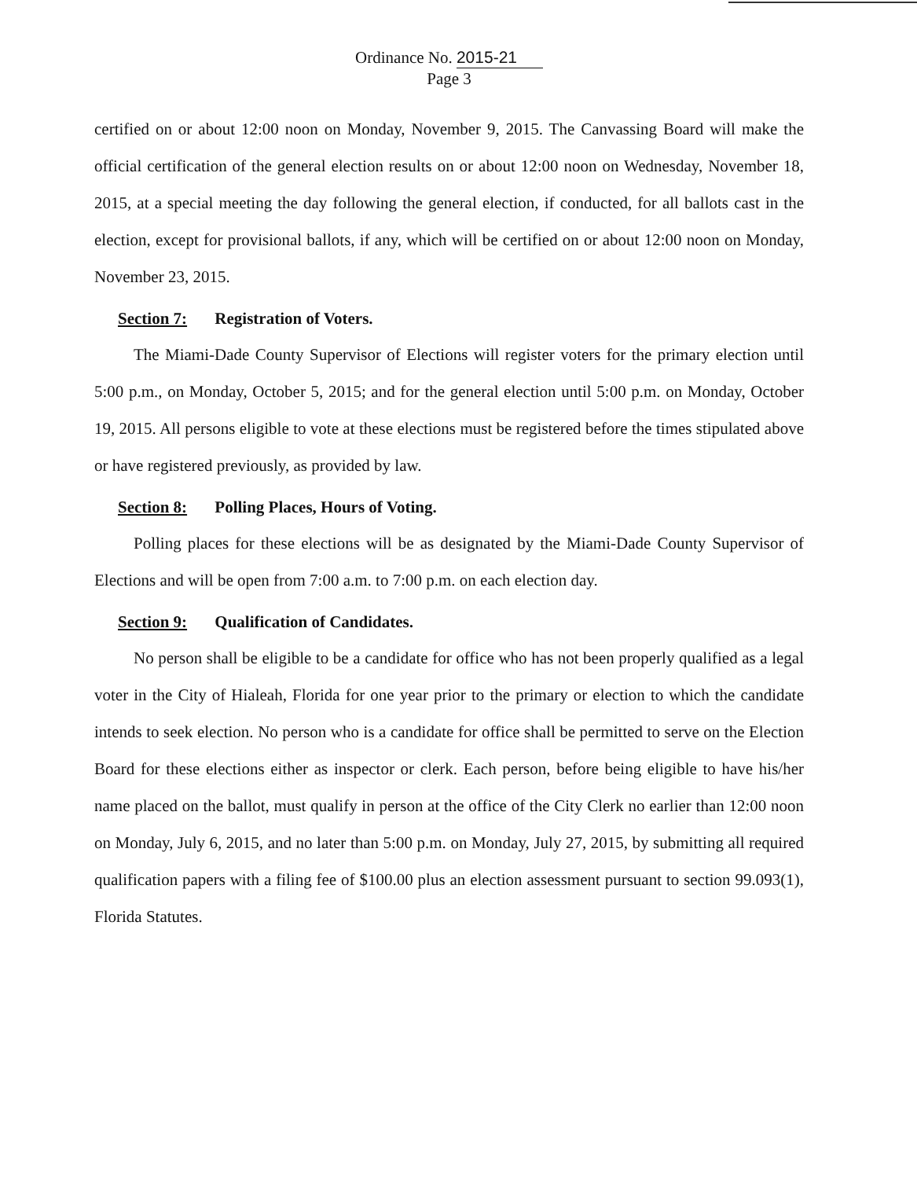Ordinance No. 2015-21
Page 3
certified on or about 12:00 noon on Monday, November 9, 2015. The Canvassing Board will make the official certification of the general election results on or about 12:00 noon on Wednesday, November 18, 2015, at a special meeting the day following the general election, if conducted, for all ballots cast in the election, except for provisional ballots, if any, which will be certified on or about 12:00 noon on Monday, November 23, 2015.
Section 7: Registration of Voters.
The Miami-Dade County Supervisor of Elections will register voters for the primary election until 5:00 p.m., on Monday, October 5, 2015; and for the general election until 5:00 p.m. on Monday, October 19, 2015. All persons eligible to vote at these elections must be registered before the times stipulated above or have registered previously, as provided by law.
Section 8: Polling Places, Hours of Voting.
Polling places for these elections will be as designated by the Miami-Dade County Supervisor of Elections and will be open from 7:00 a.m. to 7:00 p.m. on each election day.
Section 9: Qualification of Candidates.
No person shall be eligible to be a candidate for office who has not been properly qualified as a legal voter in the City of Hialeah, Florida for one year prior to the primary or election to which the candidate intends to seek election. No person who is a candidate for office shall be permitted to serve on the Election Board for these elections either as inspector or clerk. Each person, before being eligible to have his/her name placed on the ballot, must qualify in person at the office of the City Clerk no earlier than 12:00 noon on Monday, July 6, 2015, and no later than 5:00 p.m. on Monday, July 27, 2015, by submitting all required qualification papers with a filing fee of $100.00 plus an election assessment pursuant to section 99.093(1), Florida Statutes.